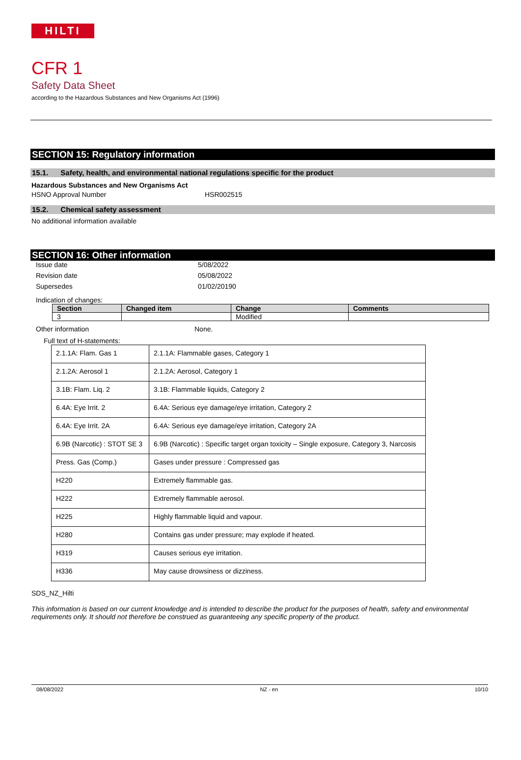HILTI
CFR 1
Safety Data Sheet
according to the Hazardous Substances and New Organisms Act (1996)
SECTION 15: Regulatory information
15.1. Safety, health, and environmental national regulations specific for the product
Hazardous Substances and New Organisms Act
HSNO Approval Number HSR002515
15.2. Chemical safety assessment
No additional information available
SECTION 16: Other information
Issue date 5/08/2022
Revision date 05/08/2022
Supersedes 01/02/20190
Indication of changes:
| Section | Changed item | Change | Comments |
| --- | --- | --- | --- |
| 3 | | Modified | |
Other information None.
Full text of H-statements:
| 2.1.1A: Flam. Gas 1 | 2.1.1A: Flammable gases, Category 1 |
| 2.1.2A: Aerosol 1 | 2.1.2A: Aerosol, Category 1 |
| 3.1B: Flam. Liq. 2 | 3.1B: Flammable liquids, Category 2 |
| 6.4A: Eye Irrit. 2 | 6.4A: Serious eye damage/eye irritation, Category 2 |
| 6.4A: Eye Irrit. 2A | 6.4A: Serious eye damage/eye irritation, Category 2A |
| 6.9B (Narcotic) : STOT SE 3 | 6.9B (Narcotic) : Specific target organ toxicity – Single exposure, Category 3, Narcosis |
| Press. Gas (Comp.) | Gases under pressure : Compressed gas |
| H220 | Extremely flammable gas. |
| H222 | Extremely flammable aerosol. |
| H225 | Highly flammable liquid and vapour. |
| H280 | Contains gas under pressure; may explode if heated. |
| H319 | Causes serious eye irritation. |
| H336 | May cause drowsiness or dizziness. |
SDS_NZ_Hilti
This information is based on our current knowledge and is intended to describe the product for the purposes of health, safety and environmental requirements only. It should not therefore be construed as guaranteeing any specific property of the product.
08/08/2022 NZ - en 10/10